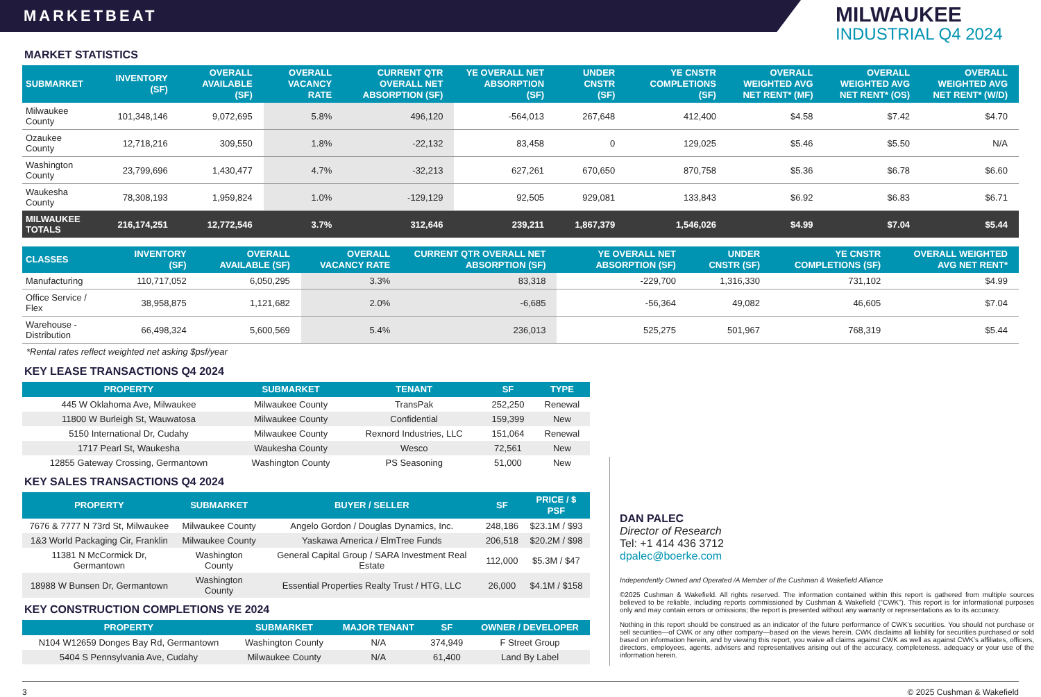MARKETBEAT
MILWAUKEE
INDUSTRIAL Q4 2024
MARKET STATISTICS
| SUBMARKET | INVENTORY (SF) | OVERALL AVAILABLE (SF) | OVERALL VACANCY RATE | CURRENT QTR OVERALL NET ABSORPTION (SF) | YE OVERALL NET ABSORPTION (SF) | UNDER CNSTR (SF) | YE CNSTR COMPLETIONS (SF) | OVERALL WEIGHTED AVG NET RENT* (MF) | OVERALL WEIGHTED AVG NET RENT* (OS) | OVERALL WEIGHTED AVG NET RENT* (W/D) |
| --- | --- | --- | --- | --- | --- | --- | --- | --- | --- | --- |
| Milwaukee County | 101,348,146 | 9,072,695 | 5.8% | 496,120 | -564,013 | 267,648 | 412,400 | $4.58 | $7.42 | $4.70 |
| Ozaukee County | 12,718,216 | 309,550 | 1.8% | -22,132 | 83,458 | 0 | 129,025 | $5.46 | $5.50 | N/A |
| Washington County | 23,799,696 | 1,430,477 | 4.7% | -32,213 | 627,261 | 670,650 | 870,758 | $5.36 | $6.78 | $6.60 |
| Waukesha County | 78,308,193 | 1,959,824 | 1.0% | -129,129 | 92,505 | 929,081 | 133,843 | $6.92 | $6.83 | $6.71 |
| MILWAUKEE TOTALS | 216,174,251 | 12,772,546 | 3.7% | 312,646 | 239,211 | 1,867,379 | 1,546,026 | $4.99 | $7.04 | $5.44 |
| CLASSES | INVENTORY (SF) | OVERALL AVAILABLE (SF) | OVERALL VACANCY RATE | CURRENT QTR OVERALL NET ABSORPTION (SF) | YE OVERALL NET ABSORPTION (SF) | UNDER CNSTR (SF) | YE CNSTR COMPLETIONS (SF) | OVERALL WEIGHTED AVG NET RENT* |
| --- | --- | --- | --- | --- | --- | --- | --- | --- |
| Manufacturing | 110,717,052 | 6,050,295 | 3.3% | 83,318 | -229,700 | 1,316,330 | 731,102 | $4.99 |
| Office Service / Flex | 38,958,875 | 1,121,682 | 2.0% | -6,685 | -56,364 | 49,082 | 46,605 | $7.04 |
| Warehouse - Distribution | 66,498,324 | 5,600,569 | 5.4% | 236,013 | 525,275 | 501,967 | 768,319 | $5.44 |
*Rental rates reflect weighted net asking $psf/year
KEY LEASE TRANSACTIONS Q4 2024
| PROPERTY | SUBMARKET | TENANT | SF | TYPE |
| --- | --- | --- | --- | --- |
| 445 W Oklahoma Ave, Milwaukee | Milwaukee County | TransPak | 252,250 | Renewal |
| 11800 W Burleigh St, Wauwatosa | Milwaukee County | Confidential | 159,399 | New |
| 5150 International Dr, Cudahy | Milwaukee County | Rexnord Industries, LLC | 151,064 | Renewal |
| 1717 Pearl St, Waukesha | Waukesha County | Wesco | 72,561 | New |
| 12855 Gateway Crossing, Germantown | Washington County | PS Seasoning | 51,000 | New |
KEY SALES TRANSACTIONS Q4 2024
| PROPERTY | SUBMARKET | BUYER / SELLER | SF | PRICE / $ PSF |
| --- | --- | --- | --- | --- |
| 7676 & 7777 N 73rd St, Milwaukee | Milwaukee County | Angelo Gordon / Douglas Dynamics, Inc. | 248,186 | $23.1M / $93 |
| 1&3 World Packaging Cir, Franklin | Milwaukee County | Yaskawa America / ElmTree Funds | 206,518 | $20.2M / $98 |
| 11381 N McCormick Dr, Germantown | Washington County | General Capital Group / SARA Investment Real Estate | 112,000 | $5.3M / $47 |
| 18988 W Bunsen Dr, Germantown | Washington County | Essential Properties Realty Trust / HTG, LLC | 26,000 | $4.1M / $158 |
KEY CONSTRUCTION COMPLETIONS YE 2024
| PROPERTY | SUBMARKET | MAJOR TENANT | SF | OWNER / DEVELOPER |
| --- | --- | --- | --- | --- |
| N104 W12659 Donges Bay Rd, Germantown | Washington County | N/A | 374,949 | F Street Group |
| 5404 S Pennsylvania Ave, Cudahy | Milwaukee County | N/A | 61,400 | Land By Label |
DAN PALEC
Director of Research
Tel: +1 414 436 3712
dpalec@boerke.com
Independently Owned and Operated /A Member of the Cushman & Wakefield Alliance
©2025 Cushman & Wakefield. All rights reserved. The information contained within this report is gathered from multiple sources believed to be reliable, including reports commissioned by Cushman & Wakefield (“CWK”). This report is for informational purposes only and may contain errors or omissions; the report is presented without any warranty or representations as to its accuracy.
Nothing in this report should be construed as an indicator of the future performance of CWK’s securities. You should not purchase or sell securities—of CWK or any other company—based on the views herein. CWK disclaims all liability for securities purchased or sold based on information herein, and by viewing this report, you waive all claims against CWK as well as against CWK’s affiliates, officers, directors, employees, agents, advisers and representatives arising out of the accuracy, completeness, adequacy or your use of the information herein.
3 © 2025 Cushman & Wakefield